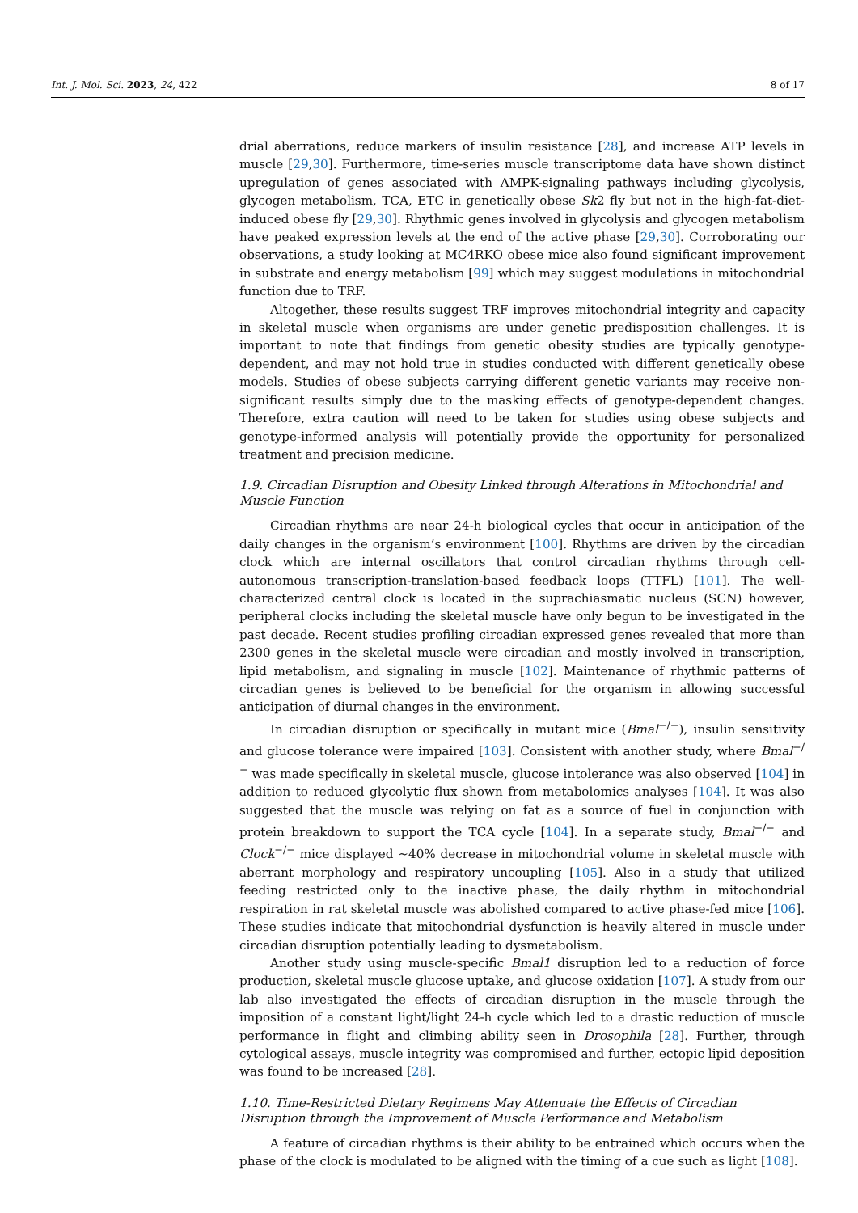Int. J. Mol. Sci. 2023, 24, 422 8 of 17
drial aberrations, reduce markers of insulin resistance [28], and increase ATP levels in muscle [29,30]. Furthermore, time-series muscle transcriptome data have shown distinct upregulation of genes associated with AMPK-signaling pathways including glycolysis, glycogen metabolism, TCA, ETC in genetically obese Sk2 fly but not in the high-fat-diet-induced obese fly [29,30]. Rhythmic genes involved in glycolysis and glycogen metabolism have peaked expression levels at the end of the active phase [29,30]. Corroborating our observations, a study looking at MC4RKO obese mice also found significant improvement in substrate and energy metabolism [99] which may suggest modulations in mitochondrial function due to TRF.
Altogether, these results suggest TRF improves mitochondrial integrity and capacity in skeletal muscle when organisms are under genetic predisposition challenges. It is important to note that findings from genetic obesity studies are typically genotype-dependent, and may not hold true in studies conducted with different genetically obese models. Studies of obese subjects carrying different genetic variants may receive non-significant results simply due to the masking effects of genotype-dependent changes. Therefore, extra caution will need to be taken for studies using obese subjects and genotype-informed analysis will potentially provide the opportunity for personalized treatment and precision medicine.
1.9. Circadian Disruption and Obesity Linked through Alterations in Mitochondrial and Muscle Function
Circadian rhythms are near 24-h biological cycles that occur in anticipation of the daily changes in the organism’s environment [100]. Rhythms are driven by the circadian clock which are internal oscillators that control circadian rhythms through cell-autonomous transcription-translation-based feedback loops (TTFL) [101]. The well-characterized central clock is located in the suprachiasmatic nucleus (SCN) however, peripheral clocks including the skeletal muscle have only begun to be investigated in the past decade. Recent studies profiling circadian expressed genes revealed that more than 2300 genes in the skeletal muscle were circadian and mostly involved in transcription, lipid metabolism, and signaling in muscle [102]. Maintenance of rhythmic patterns of circadian genes is believed to be beneficial for the organism in allowing successful anticipation of diurnal changes in the environment.
In circadian disruption or specifically in mutant mice (Bmal<sup>−/−</sup>), insulin sensitivity and glucose tolerance were impaired [103]. Consistent with another study, where Bmal<sup>−/−</sup> was made specifically in skeletal muscle, glucose intolerance was also observed [104] in addition to reduced glycolytic flux shown from metabolomics analyses [104]. It was also suggested that the muscle was relying on fat as a source of fuel in conjunction with protein breakdown to support the TCA cycle [104]. In a separate study, Bmal<sup>−/−</sup> and Clock<sup>−/−</sup> mice displayed ~40% decrease in mitochondrial volume in skeletal muscle with aberrant morphology and respiratory uncoupling [105]. Also in a study that utilized feeding restricted only to the inactive phase, the daily rhythm in mitochondrial respiration in rat skeletal muscle was abolished compared to active phase-fed mice [106]. These studies indicate that mitochondrial dysfunction is heavily altered in muscle under circadian disruption potentially leading to dysmetabolism.
Another study using muscle-specific Bmal1 disruption led to a reduction of force production, skeletal muscle glucose uptake, and glucose oxidation [107]. A study from our lab also investigated the effects of circadian disruption in the muscle through the imposition of a constant light/light 24-h cycle which led to a drastic reduction of muscle performance in flight and climbing ability seen in Drosophila [28]. Further, through cytological assays, muscle integrity was compromised and further, ectopic lipid deposition was found to be increased [28].
1.10. Time-Restricted Dietary Regimens May Attenuate the Effects of Circadian Disruption through the Improvement of Muscle Performance and Metabolism
A feature of circadian rhythms is their ability to be entrained which occurs when the phase of the clock is modulated to be aligned with the timing of a cue such as light [108].